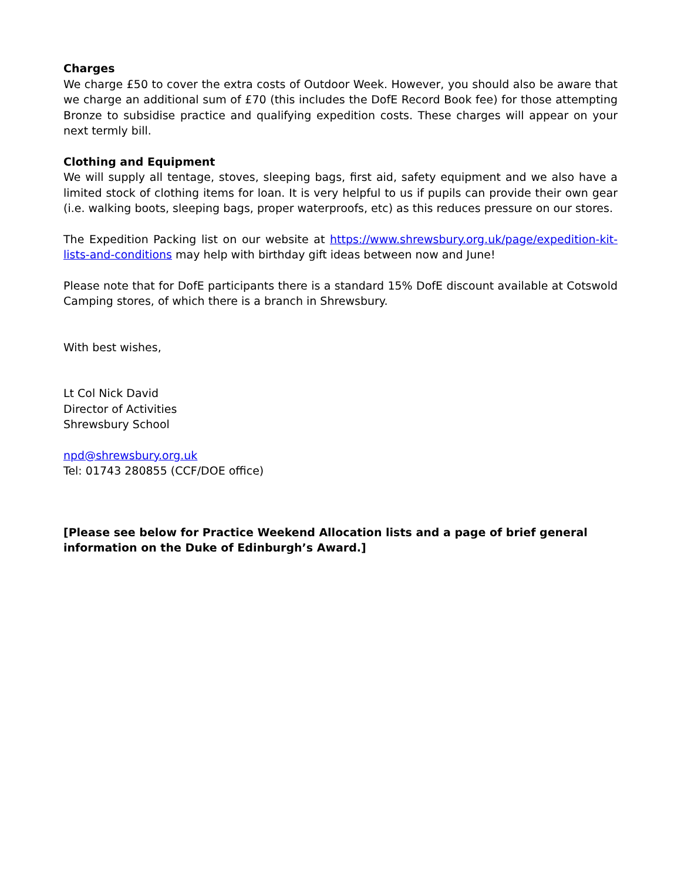Charges
We charge £50 to cover the extra costs of Outdoor Week. However, you should also be aware that we charge an additional sum of £70 (this includes the DofE Record Book fee) for those attempting Bronze to subsidise practice and qualifying expedition costs. These charges will appear on your next termly bill.
Clothing and Equipment
We will supply all tentage, stoves, sleeping bags, first aid, safety equipment and we also have a limited stock of clothing items for loan. It is very helpful to us if pupils can provide their own gear (i.e. walking boots, sleeping bags, proper waterproofs, etc) as this reduces pressure on our stores.
The Expedition Packing list on our website at https://www.shrewsbury.org.uk/page/expedition-kit-lists-and-conditions may help with birthday gift ideas between now and June!
Please note that for DofE participants there is a standard 15% DofE discount available at Cotswold Camping stores, of which there is a branch in Shrewsbury.
With best wishes,
Lt Col Nick David
Director of Activities
Shrewsbury School
npd@shrewsbury.org.uk
Tel: 01743 280855 (CCF/DOE office)
[Please see below for Practice Weekend Allocation lists and a page of brief general information on the Duke of Edinburgh’s Award.]